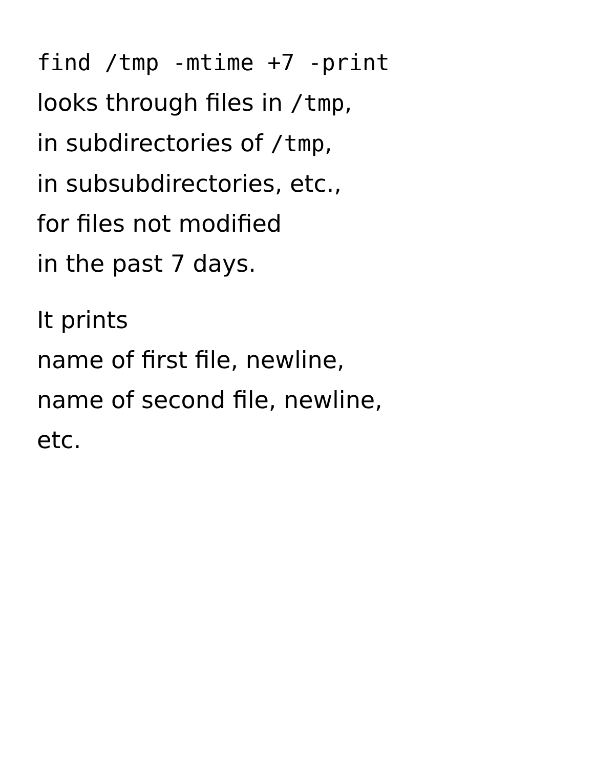find /tmp -mtime +7 -print
looks through files in /tmp,
in subdirectories of /tmp,
in subsubdirectories, etc.,
for files not modified
in the past 7 days.
It prints
name of first file, newline,
name of second file, newline,
etc.